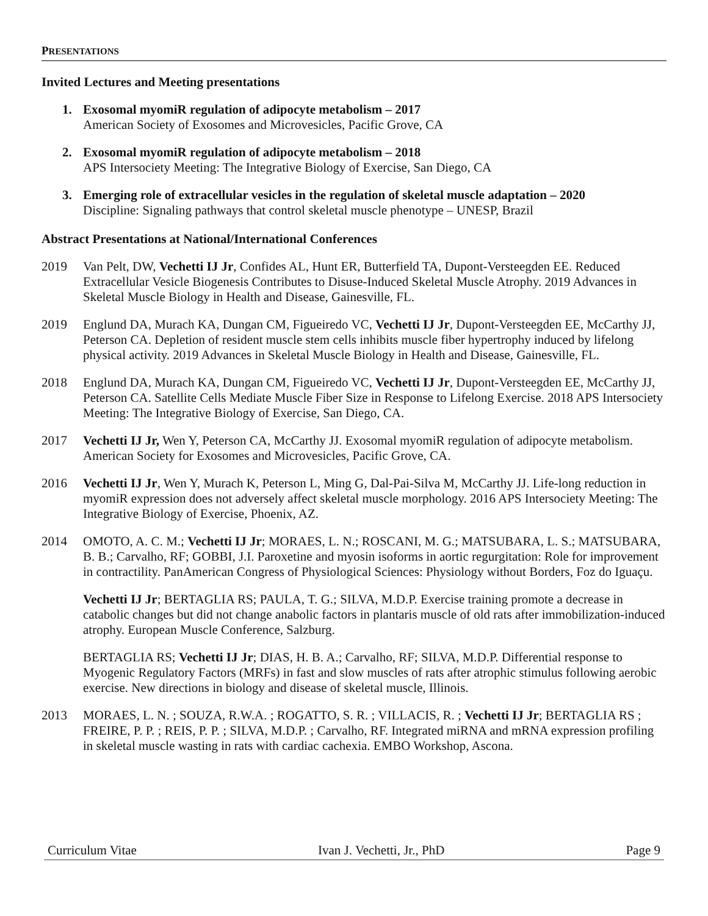PRESENTATIONS
Invited Lectures and Meeting presentations
1. Exosomal myomiR regulation of adipocyte metabolism – 2017
American Society of Exosomes and Microvesicles, Pacific Grove, CA
2. Exosomal myomiR regulation of adipocyte metabolism – 2018
APS Intersociety Meeting: The Integrative Biology of Exercise, San Diego, CA
3. Emerging role of extracellular vesicles in the regulation of skeletal muscle adaptation – 2020
Discipline: Signaling pathways that control skeletal muscle phenotype – UNESP, Brazil
Abstract Presentations at National/International Conferences
2019 Van Pelt, DW, Vechetti IJ Jr, Confides AL, Hunt ER, Butterfield TA, Dupont-Versteegden EE. Reduced Extracellular Vesicle Biogenesis Contributes to Disuse-Induced Skeletal Muscle Atrophy. 2019 Advances in Skeletal Muscle Biology in Health and Disease, Gainesville, FL.
2019 Englund DA, Murach KA, Dungan CM, Figueiredo VC, Vechetti IJ Jr, Dupont-Versteegden EE, McCarthy JJ, Peterson CA. Depletion of resident muscle stem cells inhibits muscle fiber hypertrophy induced by lifelong physical activity. 2019 Advances in Skeletal Muscle Biology in Health and Disease, Gainesville, FL.
2018 Englund DA, Murach KA, Dungan CM, Figueiredo VC, Vechetti IJ Jr, Dupont-Versteegden EE, McCarthy JJ, Peterson CA. Satellite Cells Mediate Muscle Fiber Size in Response to Lifelong Exercise. 2018 APS Intersociety Meeting: The Integrative Biology of Exercise, San Diego, CA.
2017 Vechetti IJ Jr, Wen Y, Peterson CA, McCarthy JJ. Exosomal myomiR regulation of adipocyte metabolism. American Society for Exosomes and Microvesicles, Pacific Grove, CA.
2016 Vechetti IJ Jr, Wen Y, Murach K, Peterson L, Ming G, Dal-Pai-Silva M, McCarthy JJ. Life-long reduction in myomiR expression does not adversely affect skeletal muscle morphology. 2016 APS Intersociety Meeting: The Integrative Biology of Exercise, Phoenix, AZ.
2014 OMOTO, A. C. M.; Vechetti IJ Jr; MORAES, L. N.; ROSCANI, M. G.; MATSUBARA, L. S.; MATSUBARA, B. B.; Carvalho, RF; GOBBI, J.I. Paroxetine and myosin isoforms in aortic regurgitation: Role for improvement in contractility. PanAmerican Congress of Physiological Sciences: Physiology without Borders, Foz do Iguaçu.
Vechetti IJ Jr; BERTAGLIA RS; PAULA, T. G.; SILVA, M.D.P. Exercise training promote a decrease in catabolic changes but did not change anabolic factors in plantaris muscle of old rats after immobilization-induced atrophy. European Muscle Conference, Salzburg.
BERTAGLIA RS; Vechetti IJ Jr; DIAS, H. B. A.; Carvalho, RF; SILVA, M.D.P. Differential response to Myogenic Regulatory Factors (MRFs) in fast and slow muscles of rats after atrophic stimulus following aerobic exercise. New directions in biology and disease of skeletal muscle, Illinois.
2013 MORAES, L. N. ; SOUZA, R.W.A. ; ROGATTO, S. R. ; VILLACIS, R. ; Vechetti IJ Jr; BERTAGLIA RS ; FREIRE, P. P. ; REIS, P. P. ; SILVA, M.D.P. ; Carvalho, RF. Integrated miRNA and mRNA expression profiling in skeletal muscle wasting in rats with cardiac cachexia. EMBO Workshop, Ascona.
Curriculum Vitae Ivan J. Vechetti, Jr., PhD Page 9